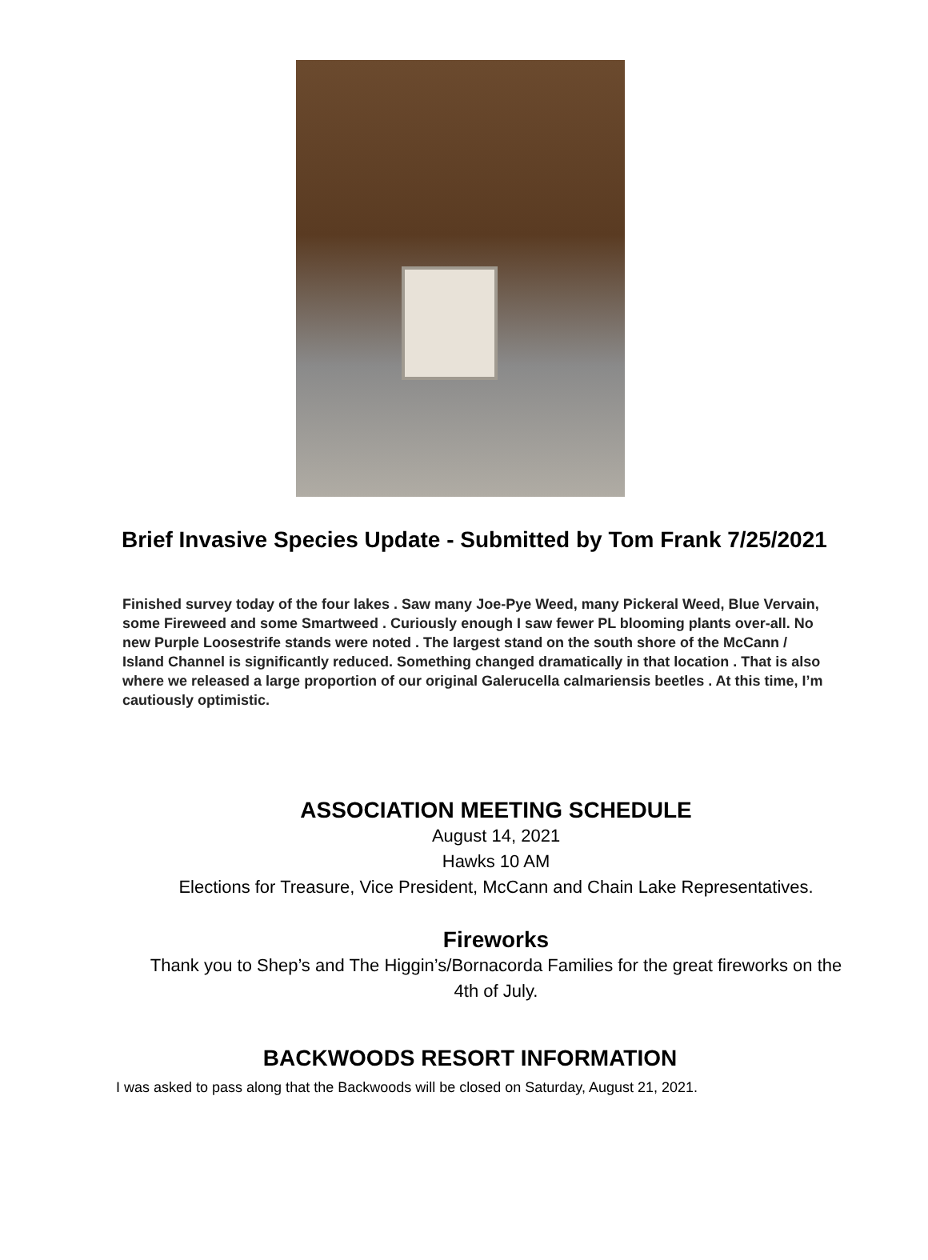Brief Invasive Species Update - Submitted by Tom Frank 7/25/2021
Finished survey today of the four lakes . Saw many Joe-Pye Weed, many Pickeral Weed, Blue Vervain, some Fireweed and some Smartweed . Curiously enough I saw fewer PL blooming plants over-all. No new Purple Loosestrife stands were noted . The largest stand on the south shore of the McCann / Island Channel is significantly reduced. Something changed dramatically in that location . That is also where we released a large proportion of our original Galerucella calmariensis beetles . At this time, I’m cautiously optimistic.
ASSOCIATION MEETING SCHEDULE
August 14, 2021
Hawks 10 AM
Elections for Treasure, Vice President, McCann and Chain Lake Representatives.
Fireworks
Thank you to Shep’s and The Higgin’s/Bornacorda Families for the great fireworks on the
4th of July.
BACKWOODS RESORT INFORMATION
I was asked to pass along that the Backwoods will be closed on Saturday, August 21, 2021.